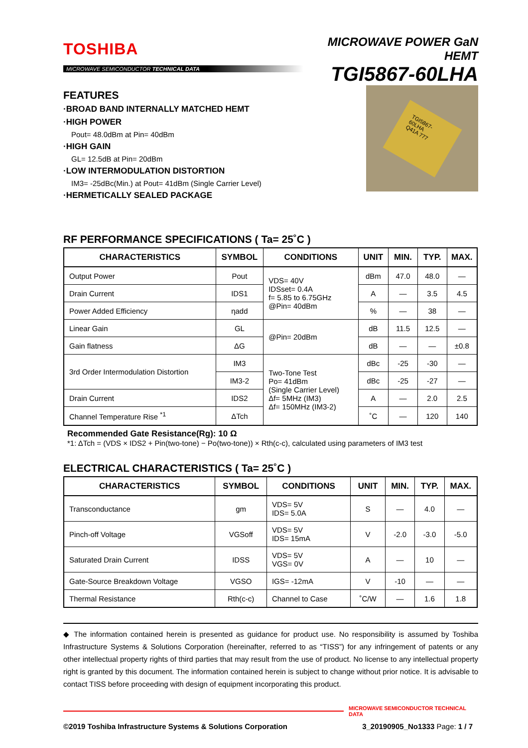TOSHIBA
MICROWAVE SEMICONDUCTOR TECHNICAL DATA
MICROWAVE POWER GaN HEMT
TGI5867-60LHA
FEATURES
·BROAD BAND INTERNALLY MATCHED HEMT
·HIGH POWER
Pout= 48.0dBm at Pin= 40dBm
·HIGH GAIN
GL= 12.5dB at Pin= 20dBm
·LOW INTERMODULATION DISTORTION
IM3= -25dBc(Min.) at Pout= 41dBm (Single Carrier Level)
·HERMETICALLY SEALED PACKAGE
TGI5867-60LHA
Q41A 777
RF PERFORMANCE SPECIFICATIONS ( Ta= 25˚C )
| CHARACTERISTICS | SYMBOL | CONDITIONS | UNIT | MIN. | TYP. | MAX. |
| --- | --- | --- | --- | --- | --- | --- |
| Output Power | Pout | VDS= 40V IDSset= 0.4A f= 5.85 to 6.75GHz @Pin= 40dBm | dBm | 47.0 | 48.0 | — |
| Drain Current | IDS1 | | A | — | 3.5 | 4.5 |
| Power Added Efficiency | ηadd | | % | — | 38 | — |
| Linear Gain | GL | @Pin= 20dBm | dB | 11.5 | 12.5 | — |
| Gain flatness | ΔG | | dB | — | — | ±0.8 |
| 3rd Order Intermodulation Distortion | IM3 | Two-Tone Test Po= 41dBm (Single Carrier Level) Δf= 5MHz (IM3) Δf= 150MHz (IM3-2) | dBc | -25 | -30 | — |
| | IM3-2 | | dBc | -25 | -27 | — |
| Drain Current | IDS2 | | A | — | 2.0 | 2.5 |
| Channel Temperature Rise <sup>*1</sup> | ΔTch | | ˚C | — | 120 | 140 |
Recommended Gate Resistance(Rg): 10 Ω
*1: ΔTch = (VDS × IDS2 + Pin(two-tone) − Po(two-tone)) × Rth(c-c), calculated using parameters of IM3 test
ELECTRICAL CHARACTERISTICS ( Ta= 25˚C )
| CHARACTERISTICS | SYMBOL | CONDITIONS | UNIT | MIN. | TYP. | MAX. |
| --- | --- | --- | --- | --- | --- | --- |
| Transconductance | gm | VDS= 5V IDS= 5.0A | S | — | 4.0 | — |
| Pinch-off Voltage | VGSoff | VDS= 5V IDS= 15mA | V | -2.0 | -3.0 | -5.0 |
| Saturated Drain Current | IDSS | VDS= 5V VGS= 0V | A | — | 10 | — |
| Gate-Source Breakdown Voltage | VGSO | IGS= -12mA | V | -10 | — | — |
| Thermal Resistance | Rth(c-c) | Channel to Case | ˚C/W | — | 1.6 | 1.8 |
◆ The information contained herein is presented as guidance for product use. No responsibility is assumed by Toshiba Infrastructure Systems & Solutions Corporation (hereinafter, referred to as “TISS”) for any infringement of patents or any other intellectual property rights of third parties that may result from the use of product. No license to any intellectual property right is granted by this document. The information contained herein is subject to change without prior notice. It is advisable to contact TISS before proceeding with design of equipment incorporating this product.
MICROWAVE SEMICONDUCTOR TECHNICAL DATA
©2019 Toshiba Infrastructure Systems & Solutions Corporation 3_20190905_No1333 Page: 1 / 7